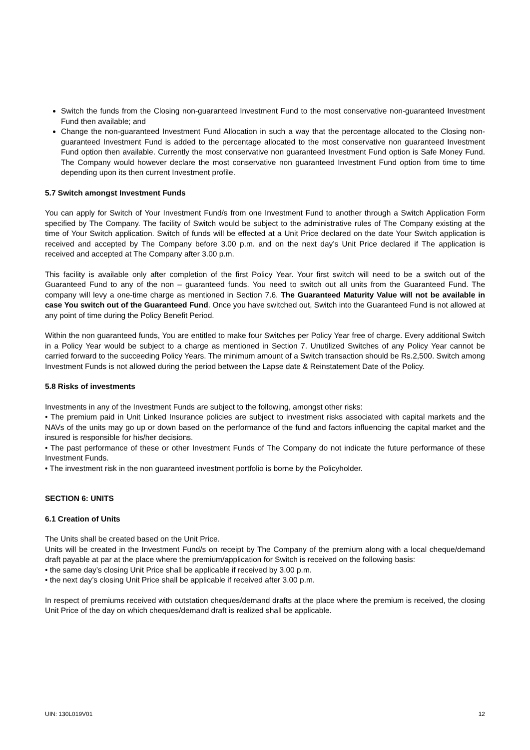Switch the funds from the Closing non-guaranteed Investment Fund to the most conservative non-guaranteed Investment Fund then available; and
Change the non-guaranteed Investment Fund Allocation in such a way that the percentage allocated to the Closing non-guaranteed Investment Fund is added to the percentage allocated to the most conservative non guaranteed Investment Fund option then available. Currently the most conservative non guaranteed Investment Fund option is Safe Money Fund. The Company would however declare the most conservative non guaranteed Investment Fund option from time to time depending upon its then current Investment profile.
5.7 Switch amongst Investment Funds
You can apply for Switch of Your Investment Fund/s from one Investment Fund to another through a Switch Application Form specified by The Company. The facility of Switch would be subject to the administrative rules of The Company existing at the time of Your Switch application. Switch of funds will be effected at a Unit Price declared on the date Your Switch application is received and accepted by The Company before 3.00 p.m. and on the next day’s Unit Price declared if The application is received and accepted at The Company after 3.00 p.m.
This facility is available only after completion of the first Policy Year. Your first switch will need to be a switch out of the Guaranteed Fund to any of the non – guaranteed funds. You need to switch out all units from the Guaranteed Fund. The company will levy a one-time charge as mentioned in Section 7.6. The Guaranteed Maturity Value will not be available in case You switch out of the Guaranteed Fund. Once you have switched out, Switch into the Guaranteed Fund is not allowed at any point of time during the Policy Benefit Period.
Within the non guaranteed funds, You are entitled to make four Switches per Policy Year free of charge. Every additional Switch in a Policy Year would be subject to a charge as mentioned in Section 7. Unutilized Switches of any Policy Year cannot be carried forward to the succeeding Policy Years. The minimum amount of a Switch transaction should be Rs.2,500. Switch among Investment Funds is not allowed during the period between the Lapse date & Reinstatement Date of the Policy.
5.8 Risks of investments
Investments in any of the Investment Funds are subject to the following, amongst other risks:
• The premium paid in Unit Linked Insurance policies are subject to investment risks associated with capital markets and the NAVs of the units may go up or down based on the performance of the fund and factors influencing the capital market and the insured is responsible for his/her decisions.
• The past performance of these or other Investment Funds of The Company do not indicate the future performance of these Investment Funds.
• The investment risk in the non guaranteed investment portfolio is borne by the Policyholder.
SECTION 6: UNITS
6.1 Creation of Units
The Units shall be created based on the Unit Price.
Units will be created in the Investment Fund/s on receipt by The Company of the premium along with a local cheque/demand draft payable at par at the place where the premium/application for Switch is received on the following basis:
• the same day’s closing Unit Price shall be applicable if received by 3.00 p.m.
• the next day’s closing Unit Price shall be applicable if received after 3.00 p.m.
In respect of premiums received with outstation cheques/demand drafts at the place where the premium is received, the closing Unit Price of the day on which cheques/demand draft is realized shall be applicable.
UIN: 130L019V01 12